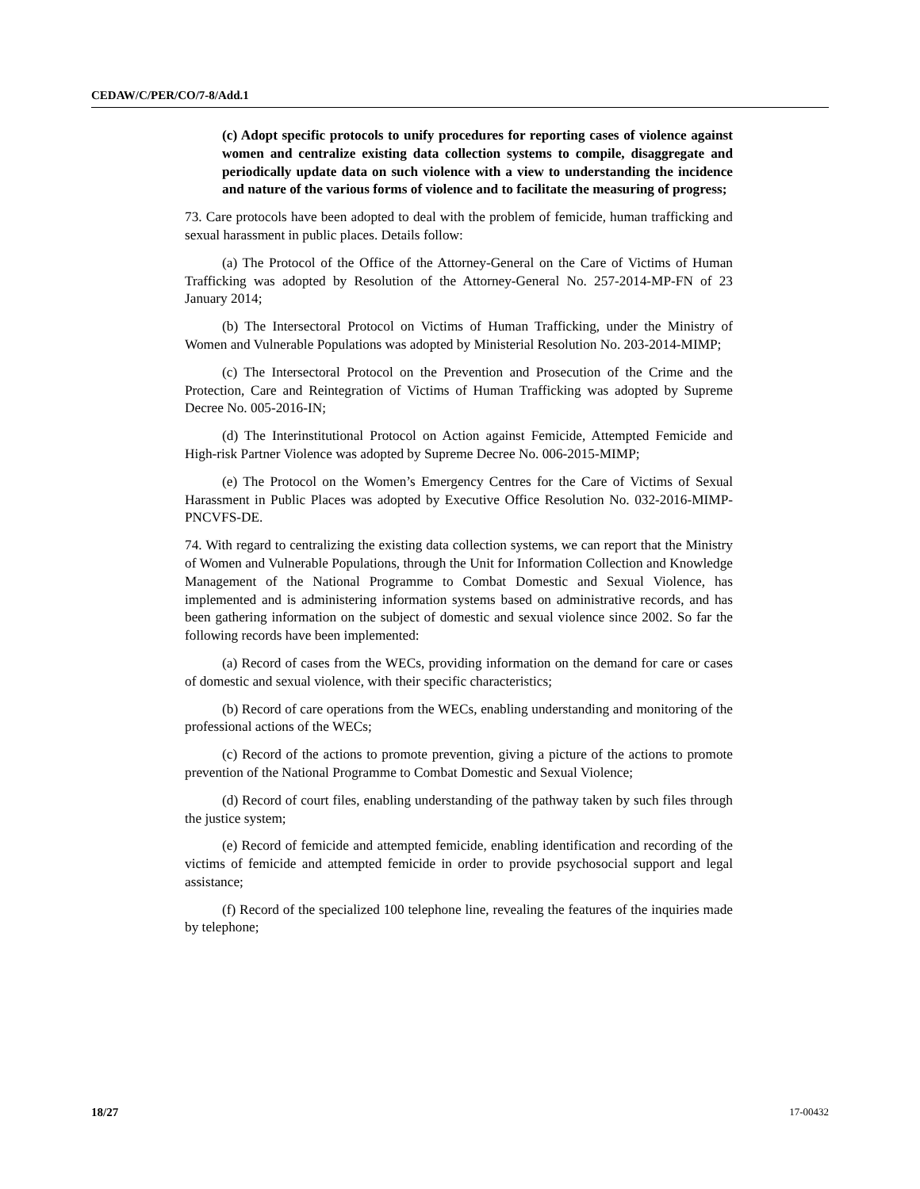CEDAW/C/PER/CO/7-8/Add.1
(c) Adopt specific protocols to unify procedures for reporting cases of violence against women and centralize existing data collection systems to compile, disaggregate and periodically update data on such violence with a view to understanding the incidence and nature of the various forms of violence and to facilitate the measuring of progress;
73. Care protocols have been adopted to deal with the problem of femicide, human trafficking and sexual harassment in public places. Details follow:
(a) The Protocol of the Office of the Attorney-General on the Care of Victims of Human Trafficking was adopted by Resolution of the Attorney-General No. 257-2014-MP-FN of 23 January 2014;
(b) The Intersectoral Protocol on Victims of Human Trafficking, under the Ministry of Women and Vulnerable Populations was adopted by Ministerial Resolution No. 203-2014-MIMP;
(c) The Intersectoral Protocol on the Prevention and Prosecution of the Crime and the Protection, Care and Reintegration of Victims of Human Trafficking was adopted by Supreme Decree No. 005-2016-IN;
(d) The Interinstitutional Protocol on Action against Femicide, Attempted Femicide and High-risk Partner Violence was adopted by Supreme Decree No. 006-2015-MIMP;
(e) The Protocol on the Women’s Emergency Centres for the Care of Victims of Sexual Harassment in Public Places was adopted by Executive Office Resolution No. 032-2016-MIMP-PNCVFS-DE.
74. With regard to centralizing the existing data collection systems, we can report that the Ministry of Women and Vulnerable Populations, through the Unit for Information Collection and Knowledge Management of the National Programme to Combat Domestic and Sexual Violence, has implemented and is administering information systems based on administrative records, and has been gathering information on the subject of domestic and sexual violence since 2002. So far the following records have been implemented:
(a) Record of cases from the WECs, providing information on the demand for care or cases of domestic and sexual violence, with their specific characteristics;
(b) Record of care operations from the WECs, enabling understanding and monitoring of the professional actions of the WECs;
(c) Record of the actions to promote prevention, giving a picture of the actions to promote prevention of the National Programme to Combat Domestic and Sexual Violence;
(d) Record of court files, enabling understanding of the pathway taken by such files through the justice system;
(e) Record of femicide and attempted femicide, enabling identification and recording of the victims of femicide and attempted femicide in order to provide psychosocial support and legal assistance;
(f) Record of the specialized 100 telephone line, revealing the features of the inquiries made by telephone;
18/27 17-00432